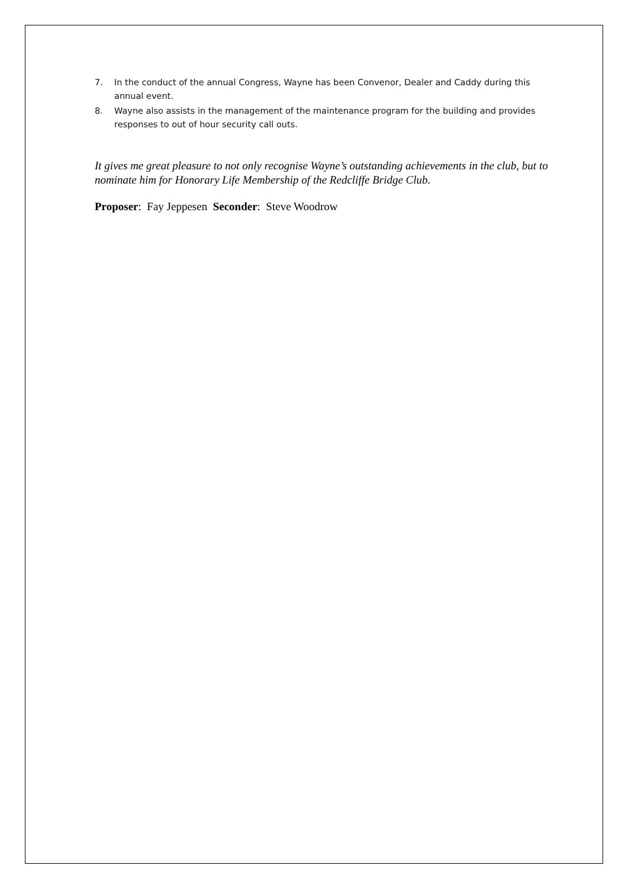7. In the conduct of the annual Congress, Wayne has been Convenor, Dealer and Caddy during this annual event.
8. Wayne also assists in the management of the maintenance program for the building and provides responses to out of hour security call outs.
It gives me great pleasure to not only recognise Wayne’s outstanding achievements in the club, but to nominate him for Honorary Life Membership of the Redcliffe Bridge Club.
Proposer: Fay Jeppesen Seconder: Steve Woodrow